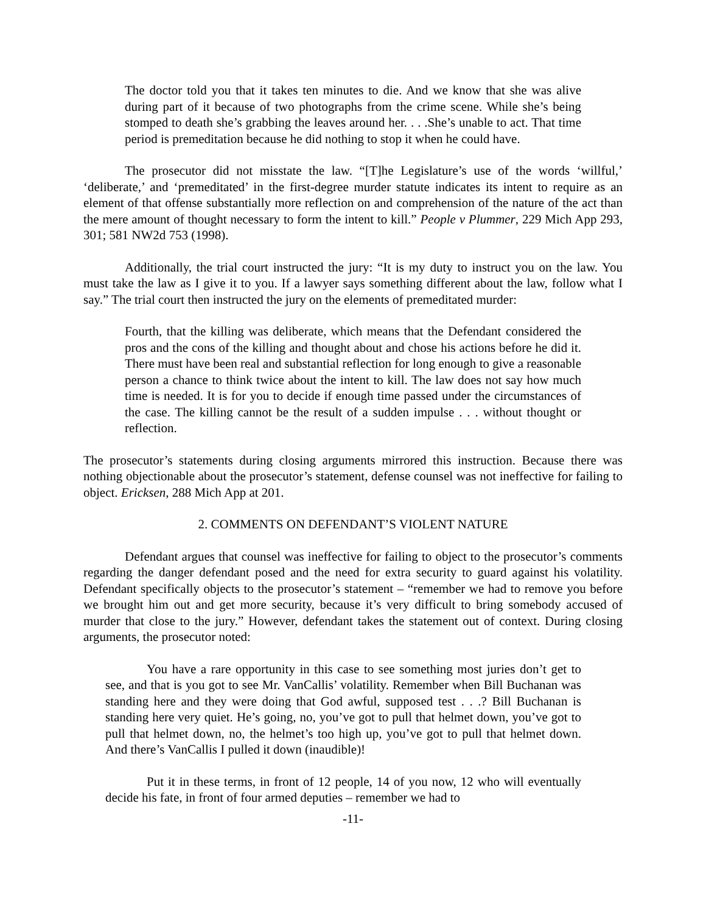The doctor told you that it takes ten minutes to die. And we know that she was alive during part of it because of two photographs from the crime scene. While she’s being stomped to death she’s grabbing the leaves around her. . . .She’s unable to act. That time period is premeditation because he did nothing to stop it when he could have.
The prosecutor did not misstate the law. “[T]he Legislature’s use of the words ‘willful,’ ‘deliberate,’ and ‘premeditated’ in the first-degree murder statute indicates its intent to require as an element of that offense substantially more reflection on and comprehension of the nature of the act than the mere amount of thought necessary to form the intent to kill.” People v Plummer, 229 Mich App 293, 301; 581 NW2d 753 (1998).
Additionally, the trial court instructed the jury: “It is my duty to instruct you on the law. You must take the law as I give it to you. If a lawyer says something different about the law, follow what I say.” The trial court then instructed the jury on the elements of premeditated murder:
Fourth, that the killing was deliberate, which means that the Defendant considered the pros and the cons of the killing and thought about and chose his actions before he did it. There must have been real and substantial reflection for long enough to give a reasonable person a chance to think twice about the intent to kill. The law does not say how much time is needed. It is for you to decide if enough time passed under the circumstances of the case. The killing cannot be the result of a sudden impulse . . . without thought or reflection.
The prosecutor’s statements during closing arguments mirrored this instruction. Because there was nothing objectionable about the prosecutor’s statement, defense counsel was not ineffective for failing to object. Ericksen, 288 Mich App at 201.
2. COMMENTS ON DEFENDANT’S VIOLENT NATURE
Defendant argues that counsel was ineffective for failing to object to the prosecutor’s comments regarding the danger defendant posed and the need for extra security to guard against his volatility. Defendant specifically objects to the prosecutor’s statement – “remember we had to remove you before we brought him out and get more security, because it’s very difficult to bring somebody accused of murder that close to the jury.” However, defendant takes the statement out of context. During closing arguments, the prosecutor noted:
You have a rare opportunity in this case to see something most juries don’t get to see, and that is you got to see Mr. VanCallis’ volatility. Remember when Bill Buchanan was standing here and they were doing that God awful, supposed test . . .? Bill Buchanan is standing here very quiet. He’s going, no, you’ve got to pull that helmet down, you’ve got to pull that helmet down, no, the helmet’s too high up, you’ve got to pull that helmet down. And there’s VanCallis I pulled it down (inaudible)!
Put it in these terms, in front of 12 people, 14 of you now, 12 who will eventually decide his fate, in front of four armed deputies – remember we had to
-11-